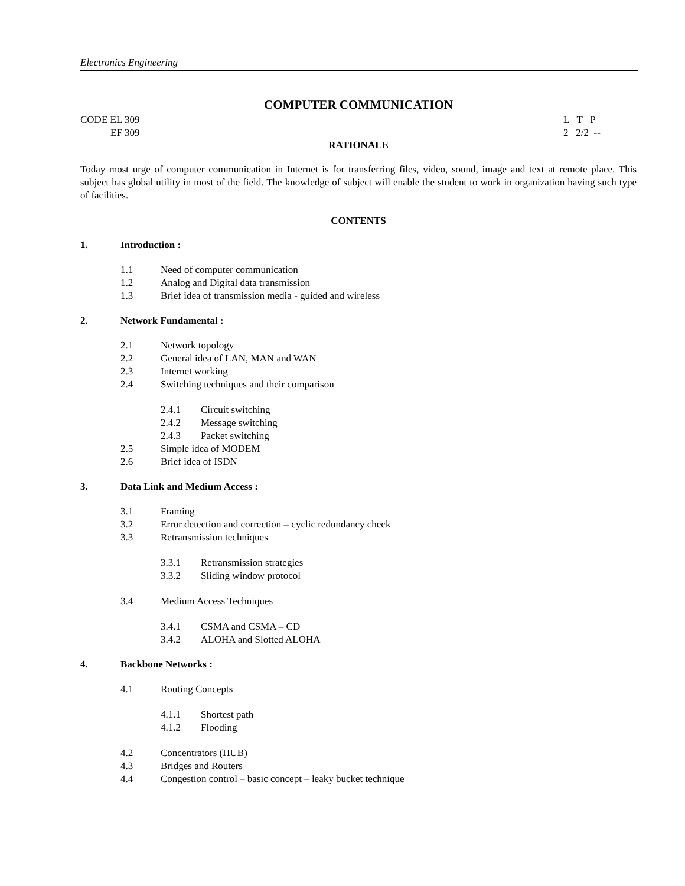Electronics Engineering
COMPUTER COMMUNICATION
CODE EL 309
EF 309
L T P
2 2/2 --
RATIONALE
Today most urge of computer communication in Internet is for transferring files, video, sound, image and text at remote place. This subject has global utility in most of the field. The knowledge of subject will enable the student to work in organization having such type of facilities.
CONTENTS
1. Introduction :
1.1 Need of computer communication
1.2 Analog and Digital data transmission
1.3 Brief idea of transmission media - guided and wireless
2. Network Fundamental :
2.1 Network topology
2.2 General idea of LAN, MAN and WAN
2.3 Internet working
2.4 Switching techniques and their comparison
2.4.1 Circuit switching
2.4.2 Message switching
2.4.3 Packet switching
2.5 Simple idea of MODEM
2.6 Brief idea of ISDN
3. Data Link and Medium Access :
3.1 Framing
3.2 Error detection and correction – cyclic redundancy check
3.3 Retransmission techniques
3.3.1 Retransmission strategies
3.3.2 Sliding window protocol
3.4 Medium Access Techniques
3.4.1 CSMA and CSMA – CD
3.4.2 ALOHA and Slotted ALOHA
4. Backbone Networks :
4.1 Routing Concepts
4.1.1 Shortest path
4.1.2 Flooding
4.2 Concentrators (HUB)
4.3 Bridges and Routers
4.4 Congestion control – basic concept – leaky bucket technique